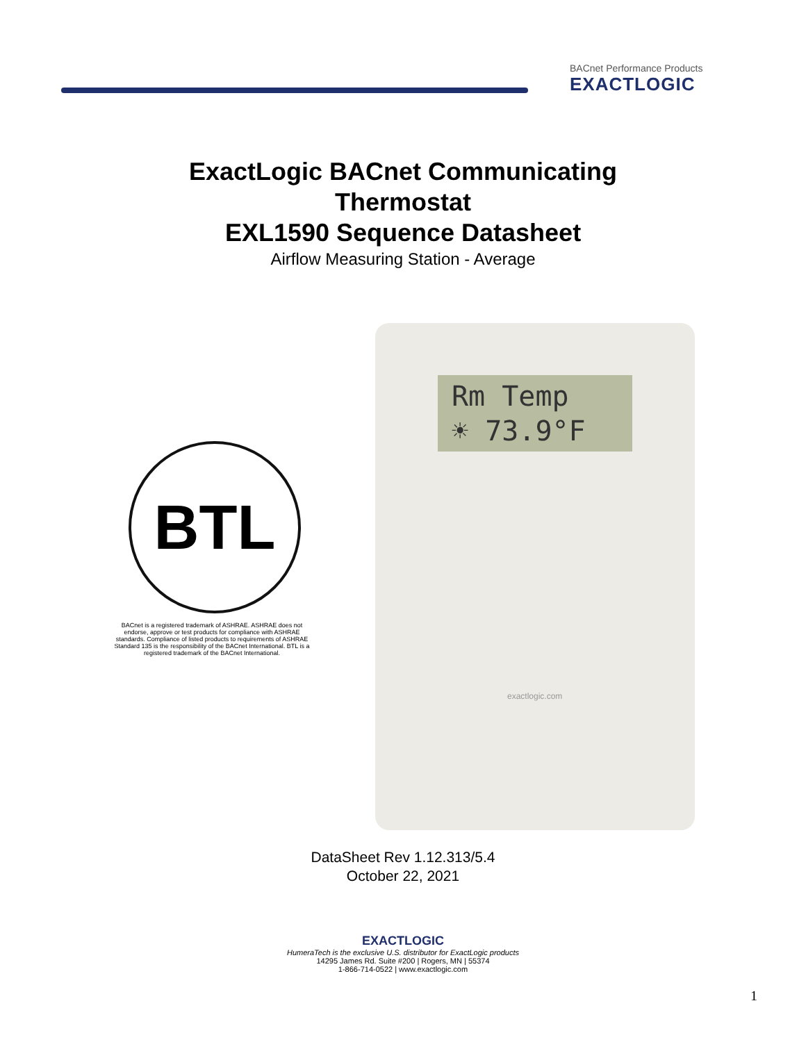BACnet Performance Products
EXACTLOGIC
ExactLogic BACnet Communicating
Thermostat
EXL1590 Sequence Datasheet
Airflow Measuring Station - Average
BTL
BACnet is a registered trademark of ASHRAE. ASHRAE does not endorse, approve or test products for compliance with ASHRAE standards. Compliance of listed products to requirements of ASHRAE Standard 135 is the responsibility of the BACnet International. BTL is a registered trademark of the BACnet International.
Rm Temp
☀ 73.9°F
exactlogic.com
DataSheet Rev 1.12.313/5.4
October 22, 2021
EXACTLOGIC
HumeraTech is the exclusive U.S. distributor for ExactLogic products
14295 James Rd. Suite #200 | Rogers, MN | 55374
1-866-714-0522 | www.exactlogic.com
1